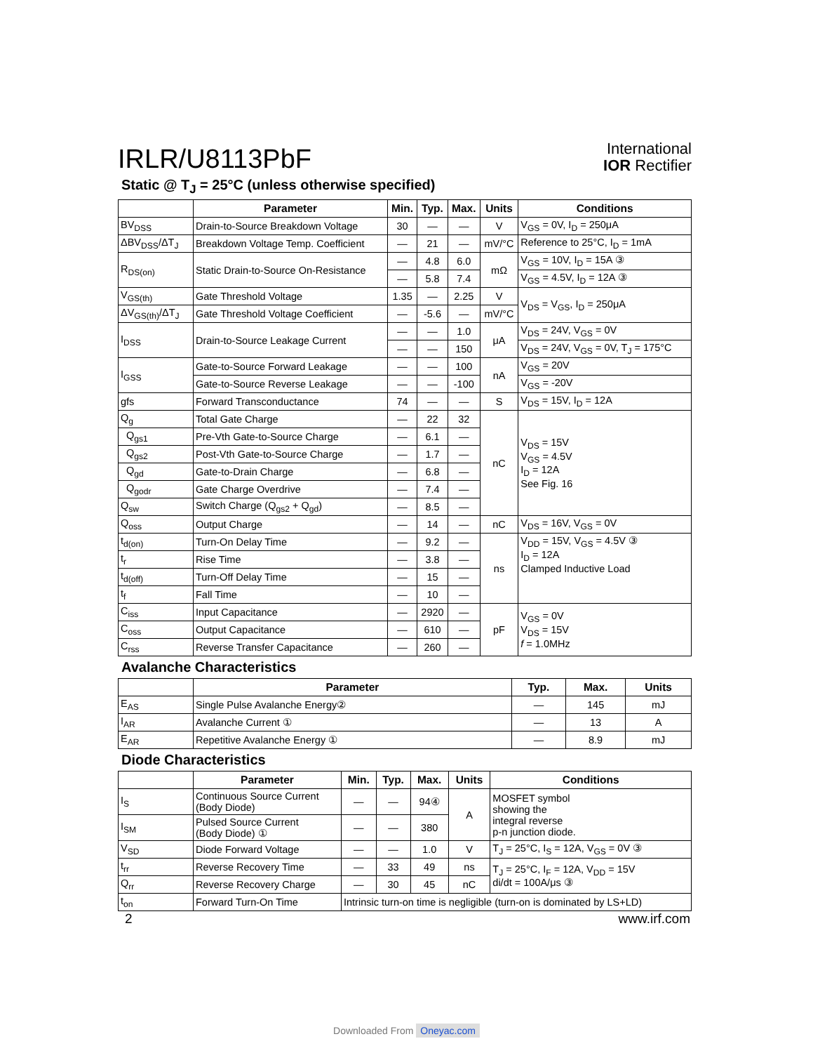IRLR/U8113PbF
International
IOR Rectifier
Static @ T<sub>J</sub> = 25°C (unless otherwise specified)
| | Parameter | Min. | Typ. | Max. | Units | Conditions |
| --- | --- | --- | --- | --- | --- | --- |
| BV<sub>DSS</sub> | Drain-to-Source Breakdown Voltage | 30 | — | — | V | V<sub>GS</sub> = 0V, I<sub>D</sub> = 250μA |
| ΔBV<sub>DSS</sub>/ΔT<sub>J</sub> | Breakdown Voltage Temp. Coefficient | — | 21 | — | mV/°C | Reference to 25°C, I<sub>D</sub> = 1mA |
| R<sub>DS(on)</sub> | Static Drain-to-Source On-Resistance | — | 4.8 | 6.0 | mΩ | V<sub>GS</sub> = 10V, I<sub>D</sub> = 15A ③ |
| | | — | 5.8 | 7.4 | | V<sub>GS</sub> = 4.5V, I<sub>D</sub> = 12A ③ |
| V<sub>GS(th)</sub> | Gate Threshold Voltage | 1.35 | — | 2.25 | V | V<sub>DS</sub> = V<sub>GS</sub>, I<sub>D</sub> = 250μA |
| ΔV<sub>GS(th)</sub>/ΔT<sub>J</sub> | Gate Threshold Voltage Coefficient | — | -5.6 | — | mV/°C | |
| I<sub>DSS</sub> | Drain-to-Source Leakage Current | — | — | 1.0 | μA | V<sub>DS</sub> = 24V, V<sub>GS</sub> = 0V |
| | | — | — | 150 | | V<sub>DS</sub> = 24V, V<sub>GS</sub> = 0V, T<sub>J</sub> = 175°C |
| I<sub>GSS</sub> | Gate-to-Source Forward Leakage | — | — | 100 | nA | V<sub>GS</sub> = 20V |
| | Gate-to-Source Reverse Leakage | — | — | -100 | | V<sub>GS</sub> = -20V |
| gfs | Forward Transconductance | 74 | — | — | S | V<sub>DS</sub> = 15V, I<sub>D</sub> = 12A |
| Q<sub>g</sub> | Total Gate Charge | — | 22 | 32 | nC | V<sub>DS</sub> = 15V V<sub>GS</sub> = 4.5V I<sub>D</sub> = 12A See Fig. 16 |
| Q<sub>gs1</sub> | Pre-Vth Gate-to-Source Charge | — | 6.1 | — | | |
| Q<sub>gs2</sub> | Post-Vth Gate-to-Source Charge | — | 1.7 | — | | |
| Q<sub>gd</sub> | Gate-to-Drain Charge | — | 6.8 | — | | |
| Q<sub>godr</sub> | Gate Charge Overdrive | — | 7.4 | — | | |
| Q<sub>sw</sub> | Switch Charge (Q<sub>gs2</sub> + Q<sub>gd</sub>) | — | 8.5 | — | | |
| Q<sub>oss</sub> | Output Charge | — | 14 | — | nC | V<sub>DS</sub> = 16V, V<sub>GS</sub> = 0V |
| t<sub>d(on)</sub> | Turn-On Delay Time | — | 9.2 | — | ns | V<sub>DD</sub> = 15V, V<sub>GS</sub> = 4.5V ③ I<sub>D</sub> = 12A Clamped Inductive Load |
| t<sub>r</sub> | Rise Time | — | 3.8 | — | | |
| t<sub>d(off)</sub> | Turn-Off Delay Time | — | 15 | — | | |
| t<sub>f</sub> | Fall Time | — | 10 | — | | |
| C<sub>iss</sub> | Input Capacitance | — | 2920 | — | pF | V<sub>GS</sub> = 0V V<sub>DS</sub> = 15V f = 1.0MHz |
| C<sub>oss</sub> | Output Capacitance | — | 610 | — | | |
| C<sub>rss</sub> | Reverse Transfer Capacitance | — | 260 | — | | |
Avalanche Characteristics
| | Parameter | Typ. | Max. | Units |
| --- | --- | --- | --- | --- |
| E<sub>AS</sub> | Single Pulse Avalanche Energy② | — | 145 | mJ |
| I<sub>AR</sub> | Avalanche Current ① | — | 13 | A |
| E<sub>AR</sub> | Repetitive Avalanche Energy ① | — | 8.9 | mJ |
Diode Characteristics
| | Parameter | Min. | Typ. | Max. | Units | Conditions |
| --- | --- | --- | --- | --- | --- | --- |
| I<sub>S</sub> | Continuous Source Current (Body Diode) | — | — | 94④ | A | MOSFET symbol showing the integral reverse p-n junction diode. |
| I<sub>SM</sub> | Pulsed Source Current (Body Diode) ① | — | — | 380 | | |
| V<sub>SD</sub> | Diode Forward Voltage | — | — | 1.0 | V | T<sub>J</sub> = 25°C, I<sub>S</sub> = 12A, V<sub>GS</sub> = 0V ③ |
| t<sub>rr</sub> | Reverse Recovery Time | — | 33 | 49 | ns | T<sub>J</sub> = 25°C, I<sub>F</sub> = 12A, V<sub>DD</sub> = 15V di/dt = 100A/μs ③ |
| Q<sub>rr</sub> | Reverse Recovery Charge | — | 30 | 45 | nC | |
| t<sub>on</sub> | Forward Turn-On Time | Intrinsic turn-on time is negligible (turn-on is dominated by LS+LD) | | | | |
2 www.irf.com
Downloaded From Oneyac.com